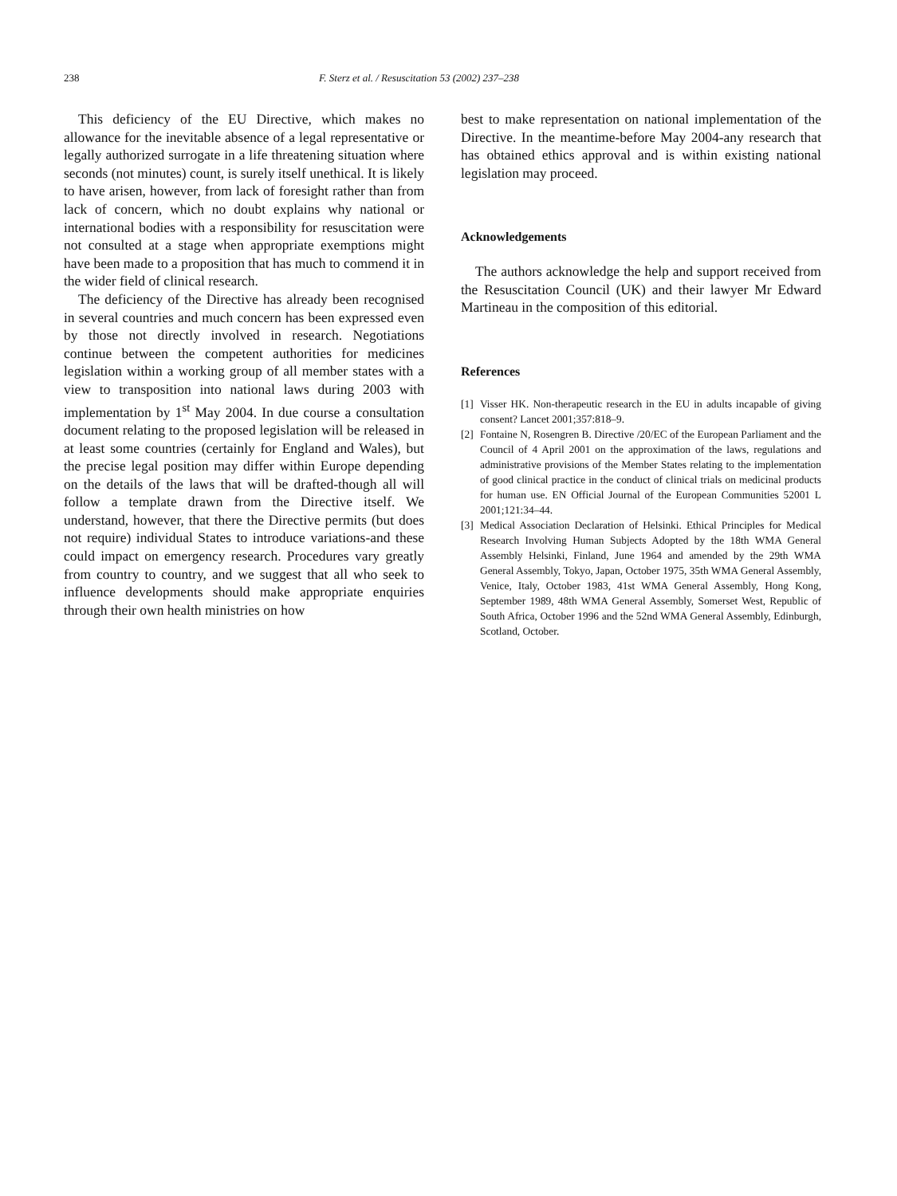238 F. Sterz et al. / Resuscitation 53 (2002) 237–238
This deficiency of the EU Directive, which makes no allowance for the inevitable absence of a legal representative or legally authorized surrogate in a life threatening situation where seconds (not minutes) count, is surely itself unethical. It is likely to have arisen, however, from lack of foresight rather than from lack of concern, which no doubt explains why national or international bodies with a responsibility for resuscitation were not consulted at a stage when appropriate exemptions might have been made to a proposition that has much to commend it in the wider field of clinical research.
The deficiency of the Directive has already been recognised in several countries and much concern has been expressed even by those not directly involved in research. Negotiations continue between the competent authorities for medicines legislation within a working group of all member states with a view to transposition into national laws during 2003 with implementation by 1<sup>st</sup> May 2004. In due course a consultation document relating to the proposed legislation will be released in at least some countries (certainly for England and Wales), but the precise legal position may differ within Europe depending on the details of the laws that will be drafted-though all will follow a template drawn from the Directive itself. We understand, however, that there the Directive permits (but does not require) individual States to introduce variations-and these could impact on emergency research. Procedures vary greatly from country to country, and we suggest that all who seek to influence developments should make appropriate enquiries through their own health ministries on how
best to make representation on national implementation of the Directive. In the meantime-before May 2004-any research that has obtained ethics approval and is within existing national legislation may proceed.
Acknowledgements
The authors acknowledge the help and support received from the Resuscitation Council (UK) and their lawyer Mr Edward Martineau in the composition of this editorial.
References
[1] Visser HK. Non-therapeutic research in the EU in adults incapable of giving consent? Lancet 2001;357:818–9.
[2] Fontaine N, Rosengren B. Directive /20/EC of the European Parliament and the Council of 4 April 2001 on the approximation of the laws, regulations and administrative provisions of the Member States relating to the implementation of good clinical practice in the conduct of clinical trials on medicinal products for human use. EN Official Journal of the European Communities 52001 L 2001;121:34–44.
[3] Medical Association Declaration of Helsinki. Ethical Principles for Medical Research Involving Human Subjects Adopted by the 18th WMA General Assembly Helsinki, Finland, June 1964 and amended by the 29th WMA General Assembly, Tokyo, Japan, October 1975, 35th WMA General Assembly, Venice, Italy, October 1983, 41st WMA General Assembly, Hong Kong, September 1989, 48th WMA General Assembly, Somerset West, Republic of South Africa, October 1996 and the 52nd WMA General Assembly, Edinburgh, Scotland, October.